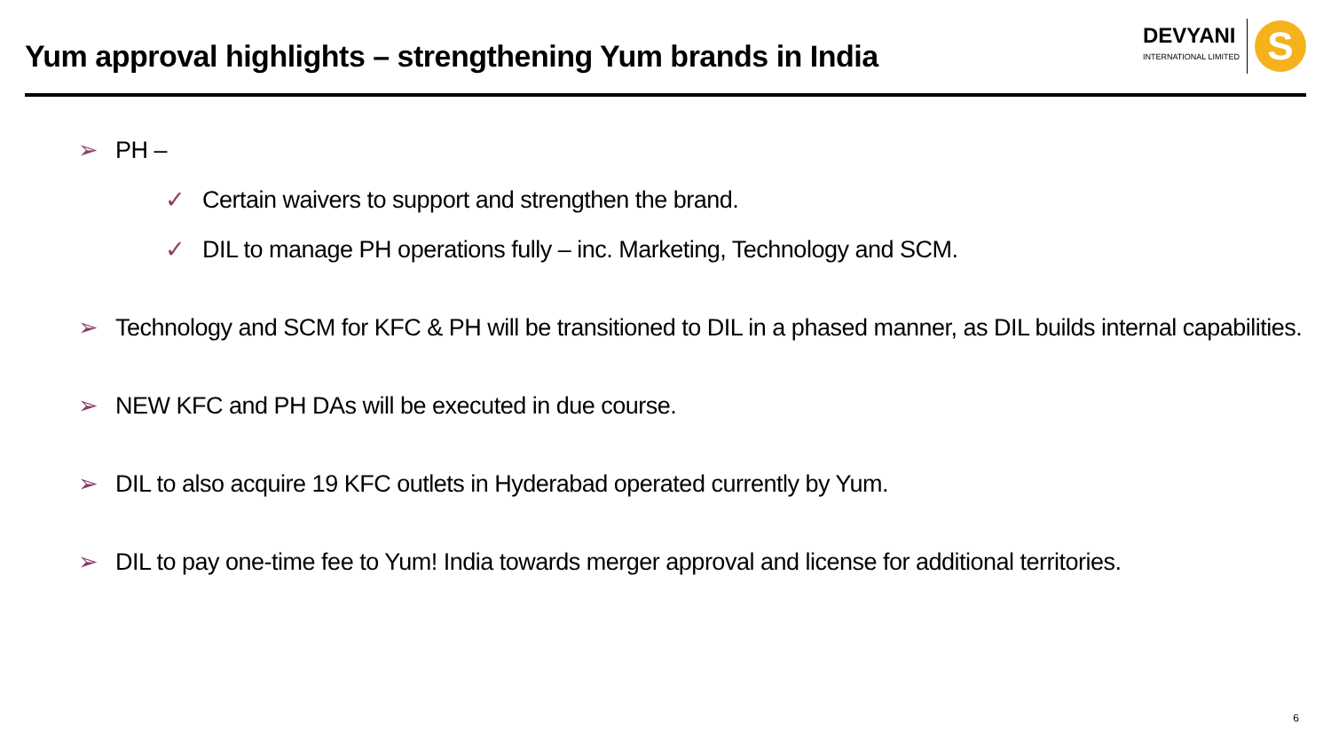Yum approval highlights – strengthening Yum brands in India
DEVYANI
INTERNATIONAL LIMITED
S
➢ PH –
✓ Certain waivers to support and strengthen the brand.
✓ DIL to manage PH operations fully – inc. Marketing, Technology and SCM.
➢ Technology and SCM for KFC & PH will be transitioned to DIL in a phased manner, as DIL builds internal capabilities.
➢ NEW KFC and PH DAs will be executed in due course.
➢ DIL to also acquire 19 KFC outlets in Hyderabad operated currently by Yum.
➢ DIL to pay one-time fee to Yum! India towards merger approval and license for additional territories.
6